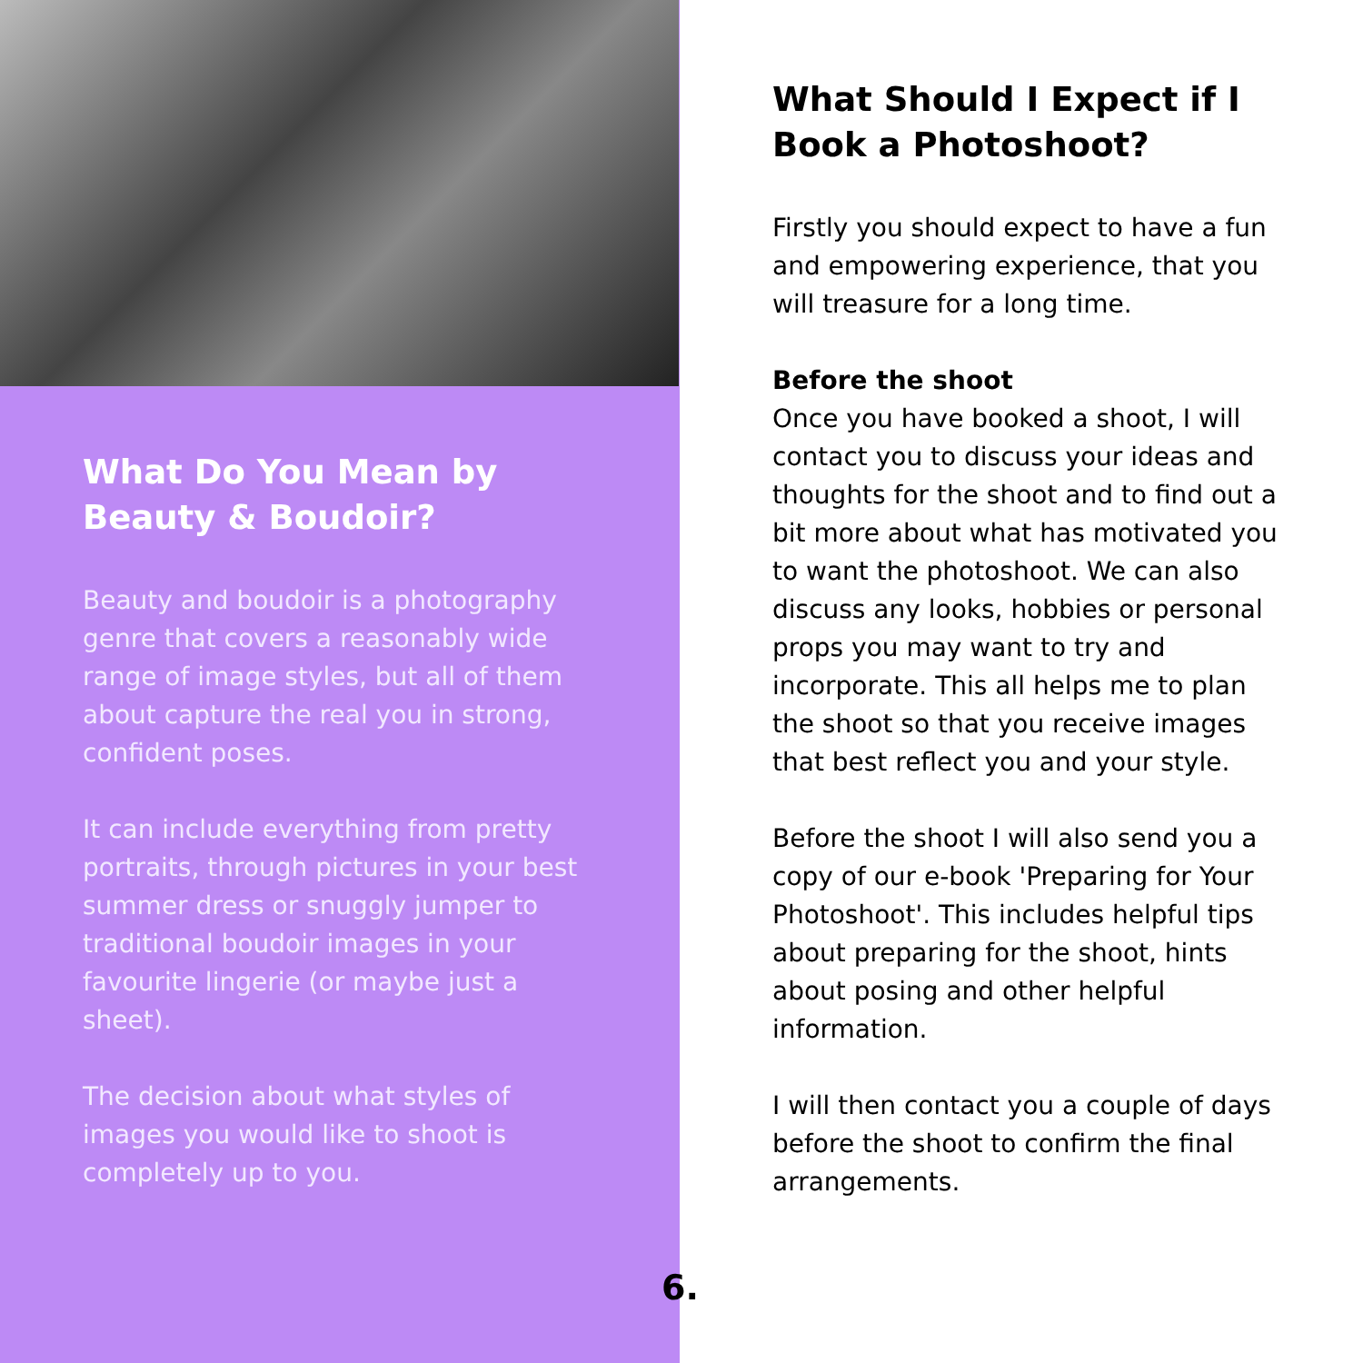What Do You Mean by Beauty & Boudoir?
Beauty and boudoir is a photography genre that covers a reasonably wide range of image styles, but all of them about capture the real you in strong, confident poses.
It can include everything from pretty portraits, through pictures in your best summer dress or snuggly jumper to traditional boudoir images in your favourite lingerie (or maybe just a sheet).
The decision about what styles of images you would like to shoot is completely up to you.
What Should I Expect if I Book a Photoshoot?
Firstly you should expect to have a fun and empowering experience, that you will treasure for a long time.
Before the shoot
Once you have booked a shoot, I will contact you to discuss your ideas and thoughts for the shoot and to find out a bit more about what has motivated you to want the photoshoot. We can also discuss any looks, hobbies or personal props you may want to try and incorporate. This all helps me to plan the shoot so that you receive images that best reflect you and your style.
Before the shoot I will also send you a copy of our e-book 'Preparing for Your Photoshoot'. This includes helpful tips about preparing for the shoot, hints about posing and other helpful information.
I will then contact you a couple of days before the shoot to confirm the final arrangements.
6.